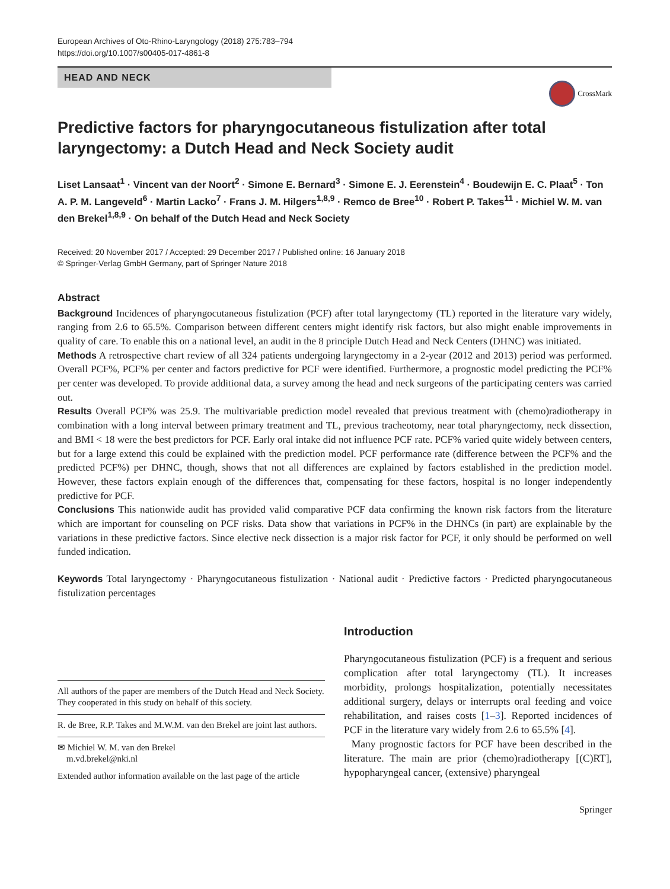European Archives of Oto-Rhino-Laryngology (2018) 275:783–794
https://doi.org/10.1007/s00405-017-4861-8
HEAD AND NECK
CrossMark
Predictive factors for pharyngocutaneous fistulization after total laryngectomy: a Dutch Head and Neck Society audit
Liset Lansaat<sup>1</sup> · Vincent van der Noort<sup>2</sup> · Simone E. Bernard<sup>3</sup> · Simone E. J. Eerenstein<sup>4</sup> · Boudewijn E. C. Plaat<sup>5</sup> · Ton A. P. M. Langeveld<sup>6</sup> · Martin Lacko<sup>7</sup> · Frans J. M. Hilgers<sup>1,8,9</sup> · Remco de Bree<sup>10</sup> · Robert P. Takes<sup>11</sup> · Michiel W. M. van den Brekel<sup>1,8,9</sup> · On behalf of the Dutch Head and Neck Society
Received: 20 November 2017 / Accepted: 29 December 2017 / Published online: 16 January 2018
© Springer-Verlag GmbH Germany, part of Springer Nature 2018
Abstract
Background Incidences of pharyngocutaneous fistulization (PCF) after total laryngectomy (TL) reported in the literature vary widely, ranging from 2.6 to 65.5%. Comparison between different centers might identify risk factors, but also might enable improvements in quality of care. To enable this on a national level, an audit in the 8 principle Dutch Head and Neck Centers (DHNC) was initiated.
Methods A retrospective chart review of all 324 patients undergoing laryngectomy in a 2-year (2012 and 2013) period was performed. Overall PCF%, PCF% per center and factors predictive for PCF were identified. Furthermore, a prognostic model predicting the PCF% per center was developed. To provide additional data, a survey among the head and neck surgeons of the participating centers was carried out.
Results Overall PCF% was 25.9. The multivariable prediction model revealed that previous treatment with (chemo)radiotherapy in combination with a long interval between primary treatment and TL, previous tracheotomy, near total pharyngectomy, neck dissection, and BMI < 18 were the best predictors for PCF. Early oral intake did not influence PCF rate. PCF% varied quite widely between centers, but for a large extend this could be explained with the prediction model. PCF performance rate (difference between the PCF% and the predicted PCF%) per DHNC, though, shows that not all differences are explained by factors established in the prediction model. However, these factors explain enough of the differences that, compensating for these factors, hospital is no longer independently predictive for PCF.
Conclusions This nationwide audit has provided valid comparative PCF data confirming the known risk factors from the literature which are important for counseling on PCF risks. Data show that variations in PCF% in the DHNCs (in part) are explainable by the variations in these predictive factors. Since elective neck dissection is a major risk factor for PCF, it only should be performed on well funded indication.
Keywords Total laryngectomy · Pharyngocutaneous fistulization · National audit · Predictive factors · Predicted pharyngocutaneous fistulization percentages
All authors of the paper are members of the Dutch Head and Neck Society. They cooperated in this study on behalf of this society.
R. de Bree, R.P. Takes and M.W.M. van den Brekel are joint last authors.
✉ Michiel W. M. van den Brekel
m.vd.brekel@nki.nl
Extended author information available on the last page of the article
Introduction
Pharyngocutaneous fistulization (PCF) is a frequent and serious complication after total laryngectomy (TL). It increases morbidity, prolongs hospitalization, potentially necessitates additional surgery, delays or interrupts oral feeding and voice rehabilitation, and raises costs [1–3]. Reported incidences of PCF in the literature vary widely from 2.6 to 65.5% [4].
Many prognostic factors for PCF have been described in the literature. The main are prior (chemo)radiotherapy [(C)RT], hypopharyngeal cancer, (extensive) pharyngeal
Springer